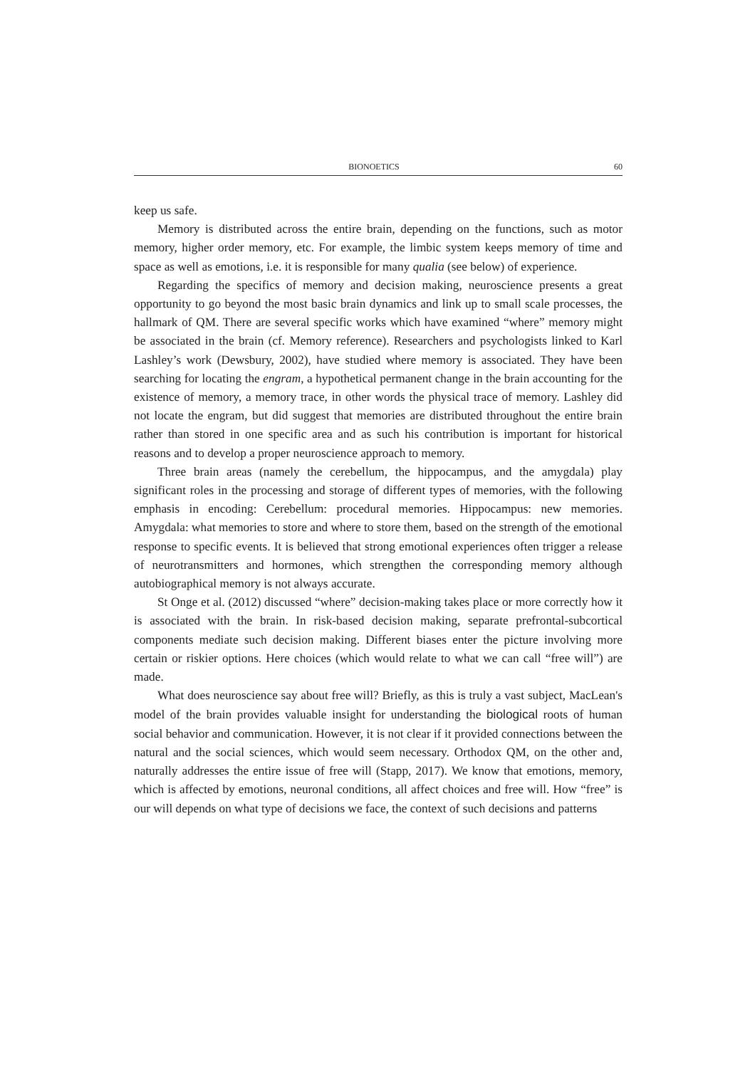BIONOETICS 60
keep us safe.
Memory is distributed across the entire brain, depending on the functions, such as motor memory, higher order memory, etc. For example, the limbic system keeps memory of time and space as well as emotions, i.e. it is responsible for many qualia (see below) of experience.
Regarding the specifics of memory and decision making, neuroscience presents a great opportunity to go beyond the most basic brain dynamics and link up to small scale processes, the hallmark of QM. There are several specific works which have examined “where” memory might be associated in the brain (cf. Memory reference). Researchers and psychologists linked to Karl Lashley’s work (Dewsbury, 2002), have studied where memory is associated. They have been searching for locating the engram, a hypothetical permanent change in the brain accounting for the existence of memory, a memory trace, in other words the physical trace of memory. Lashley did not locate the engram, but did suggest that memories are distributed throughout the entire brain rather than stored in one specific area and as such his contribution is important for historical reasons and to develop a proper neuroscience approach to memory.
Three brain areas (namely the cerebellum, the hippocampus, and the amygdala) play significant roles in the processing and storage of different types of memories, with the following emphasis in encoding: Cerebellum: procedural memories. Hippocampus: new memories. Amygdala: what memories to store and where to store them, based on the strength of the emotional response to specific events. It is believed that strong emotional experiences often trigger a release of neurotransmitters and hormones, which strengthen the corresponding memory although autobiographical memory is not always accurate.
St Onge et al. (2012) discussed “where” decision-making takes place or more correctly how it is associated with the brain. In risk-based decision making, separate prefrontal-subcortical components mediate such decision making. Different biases enter the picture involving more certain or riskier options. Here choices (which would relate to what we can call “free will”) are made.
What does neuroscience say about free will? Briefly, as this is truly a vast subject, MacLean's model of the brain provides valuable insight for understanding the biological roots of human social behavior and communication. However, it is not clear if it provided connections between the natural and the social sciences, which would seem necessary. Orthodox QM, on the other and, naturally addresses the entire issue of free will (Stapp, 2017). We know that emotions, memory, which is affected by emotions, neuronal conditions, all affect choices and free will. How “free” is our will depends on what type of decisions we face, the context of such decisions and patterns